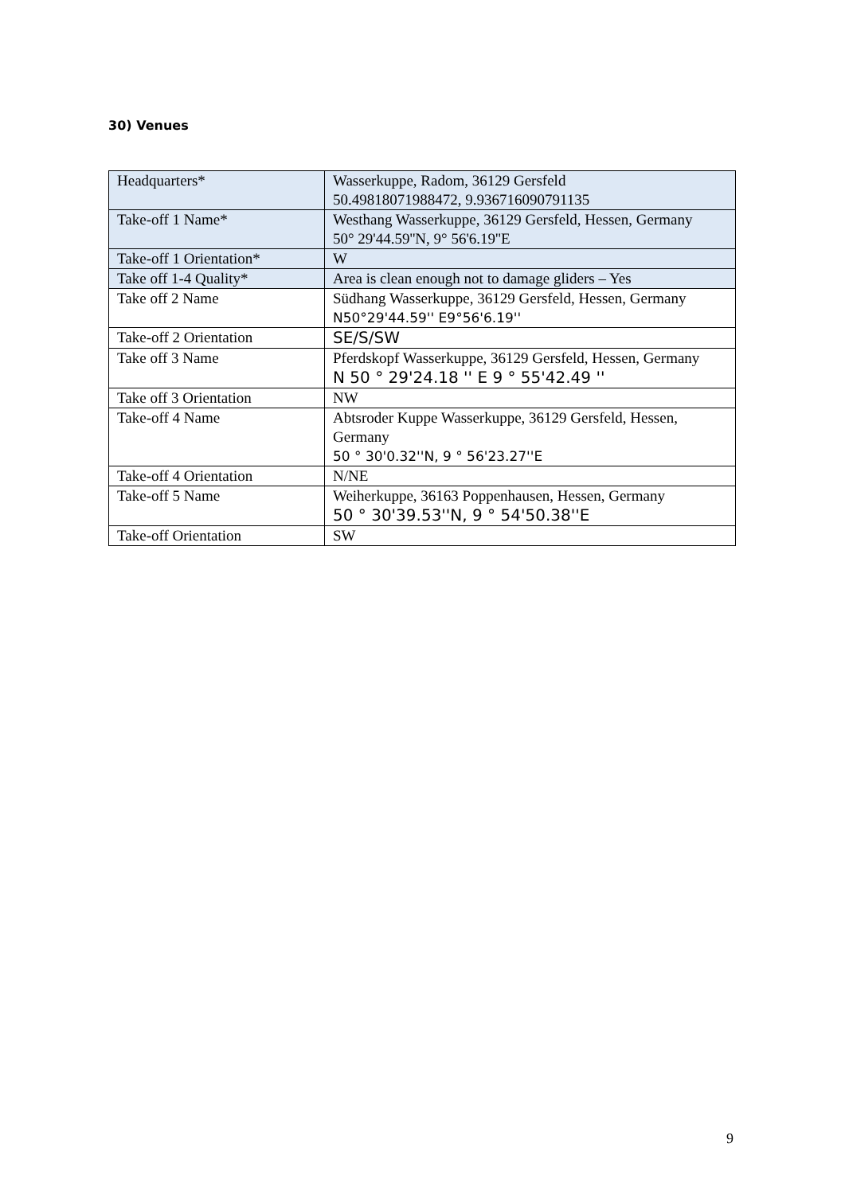30) Venues
| Headquarters* | Wasserkuppe, Radom, 36129 Gersfeld 50.49818071988472, 9.936716090791135 |
| Take-off 1 Name* | Westhang Wasserkuppe, 36129 Gersfeld, Hessen, Germany 50° 29'44.59''N, 9° 56'6.19''E |
| Take-off 1 Orientation* | W |
| Take off 1-4 Quality* | Area is clean enough not to damage gliders – Yes |
| Take off 2 Name | Südhang Wasserkuppe, 36129 Gersfeld, Hessen, Germany N50°29'44.59'' E9°56'6.19'' |
| Take-off 2 Orientation | SE/S/SW |
| Take off 3 Name | Pferdskopf Wasserkuppe, 36129 Gersfeld, Hessen, Germany N 50 ° 29'24.18 '' E 9 ° 55'42.49 '' |
| Take off 3 Orientation | NW |
| Take-off 4 Name | Abtsroder Kuppe Wasserkuppe, 36129 Gersfeld, Hessen, Germany 50 ° 30'0.32''N, 9 ° 56'23.27''E |
| Take-off 4 Orientation | N/NE |
| Take-off 5 Name | Weiherkuppe, 36163 Poppenhausen, Hessen, Germany 50 ° 30'39.53''N, 9 ° 54'50.38''E |
| Take-off Orientation | SW |
9